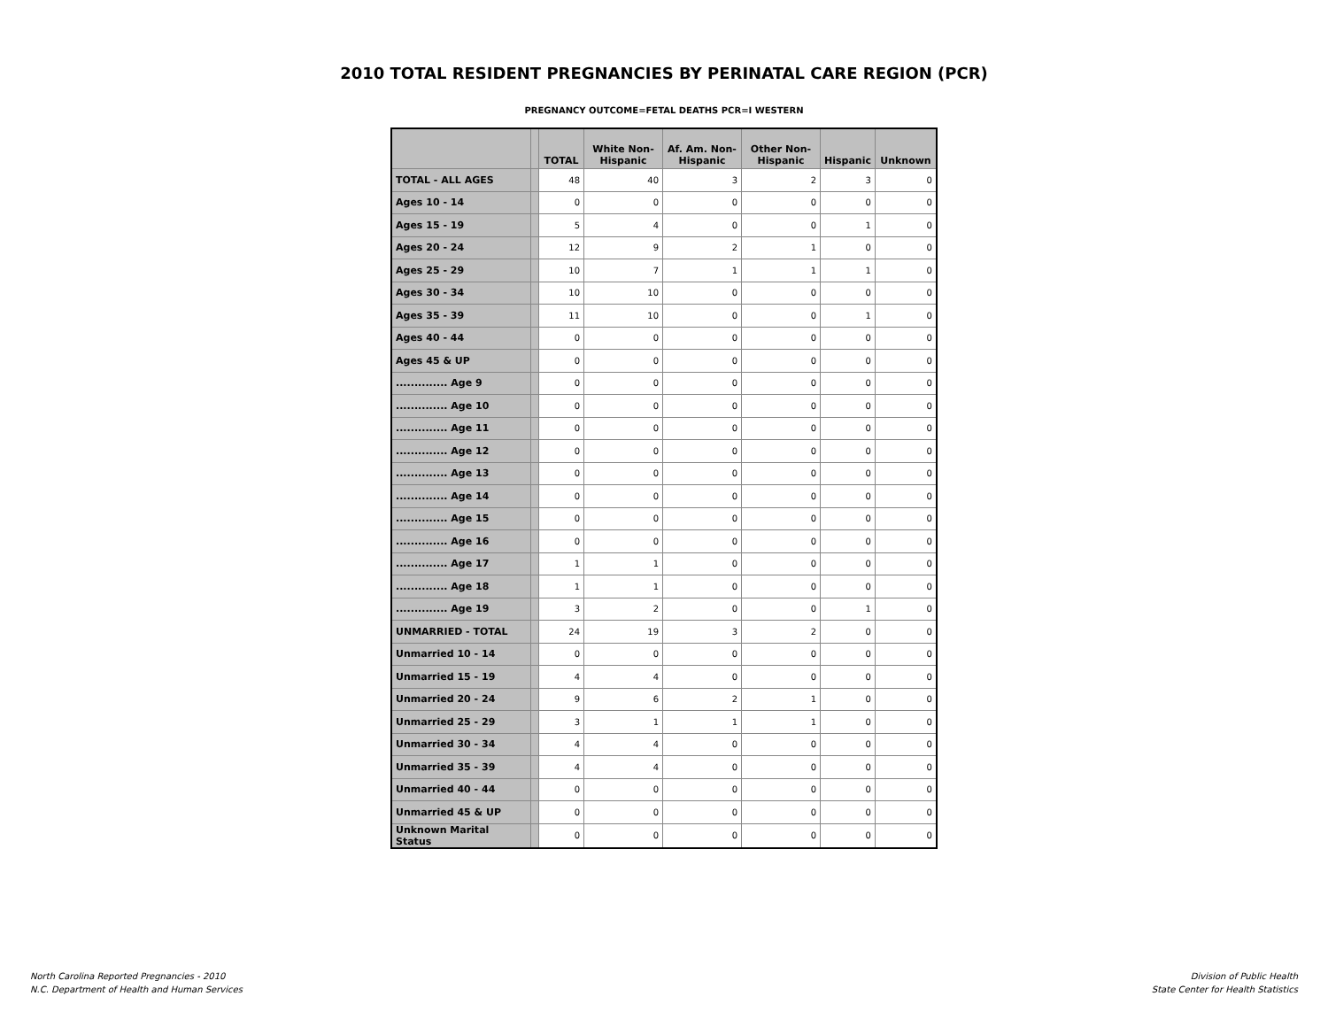2010 TOTAL RESIDENT PREGNANCIES BY PERINATAL CARE REGION (PCR)
PREGNANCY OUTCOME=FETAL DEATHS PCR=I WESTERN
| | | TOTAL | White Non-Hispanic | Af. Am. Non-Hispanic | Other Non-Hispanic | Hispanic | Unknown |
| --- | --- | --- | --- | --- | --- | --- | --- |
| TOTAL - ALL AGES | | 48 | 40 | 3 | 2 | 3 | 0 |
| Ages 10 - 14 | | 0 | 0 | 0 | 0 | 0 | 0 |
| Ages 15 - 19 | | 5 | 4 | 0 | 0 | 1 | 0 |
| Ages 20 - 24 | | 12 | 9 | 2 | 1 | 0 | 0 |
| Ages 25 - 29 | | 10 | 7 | 1 | 1 | 1 | 0 |
| Ages 30 - 34 | | 10 | 10 | 0 | 0 | 0 | 0 |
| Ages 35 - 39 | | 11 | 10 | 0 | 0 | 1 | 0 |
| Ages 40 - 44 | | 0 | 0 | 0 | 0 | 0 | 0 |
| Ages 45 & UP | | 0 | 0 | 0 | 0 | 0 | 0 |
| .............. Age 9 | | 0 | 0 | 0 | 0 | 0 | 0 |
| .............. Age 10 | | 0 | 0 | 0 | 0 | 0 | 0 |
| .............. Age 11 | | 0 | 0 | 0 | 0 | 0 | 0 |
| .............. Age 12 | | 0 | 0 | 0 | 0 | 0 | 0 |
| .............. Age 13 | | 0 | 0 | 0 | 0 | 0 | 0 |
| .............. Age 14 | | 0 | 0 | 0 | 0 | 0 | 0 |
| .............. Age 15 | | 0 | 0 | 0 | 0 | 0 | 0 |
| .............. Age 16 | | 0 | 0 | 0 | 0 | 0 | 0 |
| .............. Age 17 | | 1 | 1 | 0 | 0 | 0 | 0 |
| .............. Age 18 | | 1 | 1 | 0 | 0 | 0 | 0 |
| .............. Age 19 | | 3 | 2 | 0 | 0 | 1 | 0 |
| UNMARRIED - TOTAL | | 24 | 19 | 3 | 2 | 0 | 0 |
| Unmarried 10 - 14 | | 0 | 0 | 0 | 0 | 0 | 0 |
| Unmarried 15 - 19 | | 4 | 4 | 0 | 0 | 0 | 0 |
| Unmarried 20 - 24 | | 9 | 6 | 2 | 1 | 0 | 0 |
| Unmarried 25 - 29 | | 3 | 1 | 1 | 1 | 0 | 0 |
| Unmarried 30 - 34 | | 4 | 4 | 0 | 0 | 0 | 0 |
| Unmarried 35 - 39 | | 4 | 4 | 0 | 0 | 0 | 0 |
| Unmarried 40 - 44 | | 0 | 0 | 0 | 0 | 0 | 0 |
| Unmarried 45 & UP | | 0 | 0 | 0 | 0 | 0 | 0 |
| Unknown Marital Status | | 0 | 0 | 0 | 0 | 0 | 0 |
North Carolina Reported Pregnancies - 2010
N.C. Department of Health and Human Services
Division of Public Health
State Center for Health Statistics